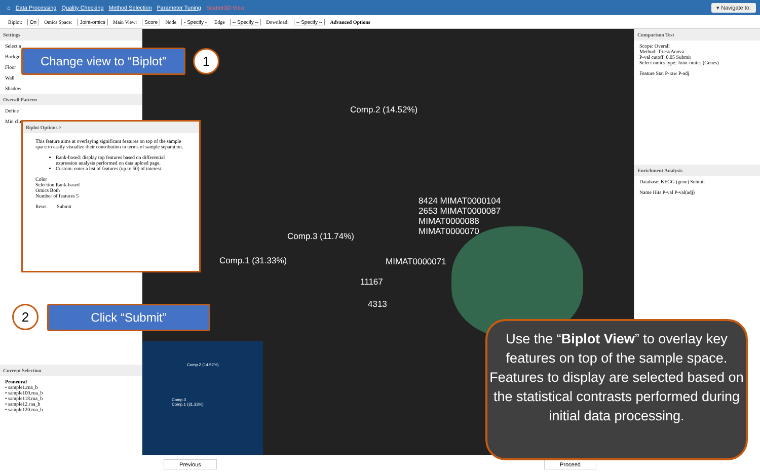⌂ Data Processing Quality Checking Method Selection Parameter Tuning Scatter3D View ▾ Navigate to:
Biplot: On Omics Space: Joint-omics Main View: Score Node - Specify - Edge -- Specify -- Download: -- Specify -- Advanced Options
Settings
Select a
Backgr
Floor
Wall
Shadow
Overall Pattern
Define
Min clu
Current Selection
Proneural
• sample1.rna_b
• sample100.rna_b
• sample118.rna_b
• sample12.rna_b
• sample120.rna_b
Comp.2 (14.52%)
Comp.3 (11.74%)
Comp.1 (31.33%)
8424 MIMAT0000104
2653 MIMAT0000087
MIMAT0000088
MIMAT0000070
MIMAT0000071
11167
4313
Comp.2 (14.52%)
Comp.3
Comp.1 (31.33%)
Comparison Test
Scope: Overall
Method: T-test/Anova
P-val cutoff: 0.05 Submit
Select omics type: Joint-omics (Genes)
Feature Stat P-raw P-adj
Enrichment Analysis
Database: KEGG (gene) Submit
Name Hits P-val P-val(adj)
Previous Proceed
Biplot Options ×
This feature aims at overlaying significant features on top of the sample space to easily visualize their contribution in terms of sample separation.
Rank-based: display top features based on differential expression analysis performed on data upload page.
Custom: enter a list of features (up to 50) of interest.
Color
Selection Rank-based
Omics Both
Number of features 5
Reset Submit
Change view to “Biplot”
1
2 Click “Submit”
Use the “Biplot View” to overlay key features on top of the sample space. Features to display are selected based on the statistical contrasts performed during initial data processing.